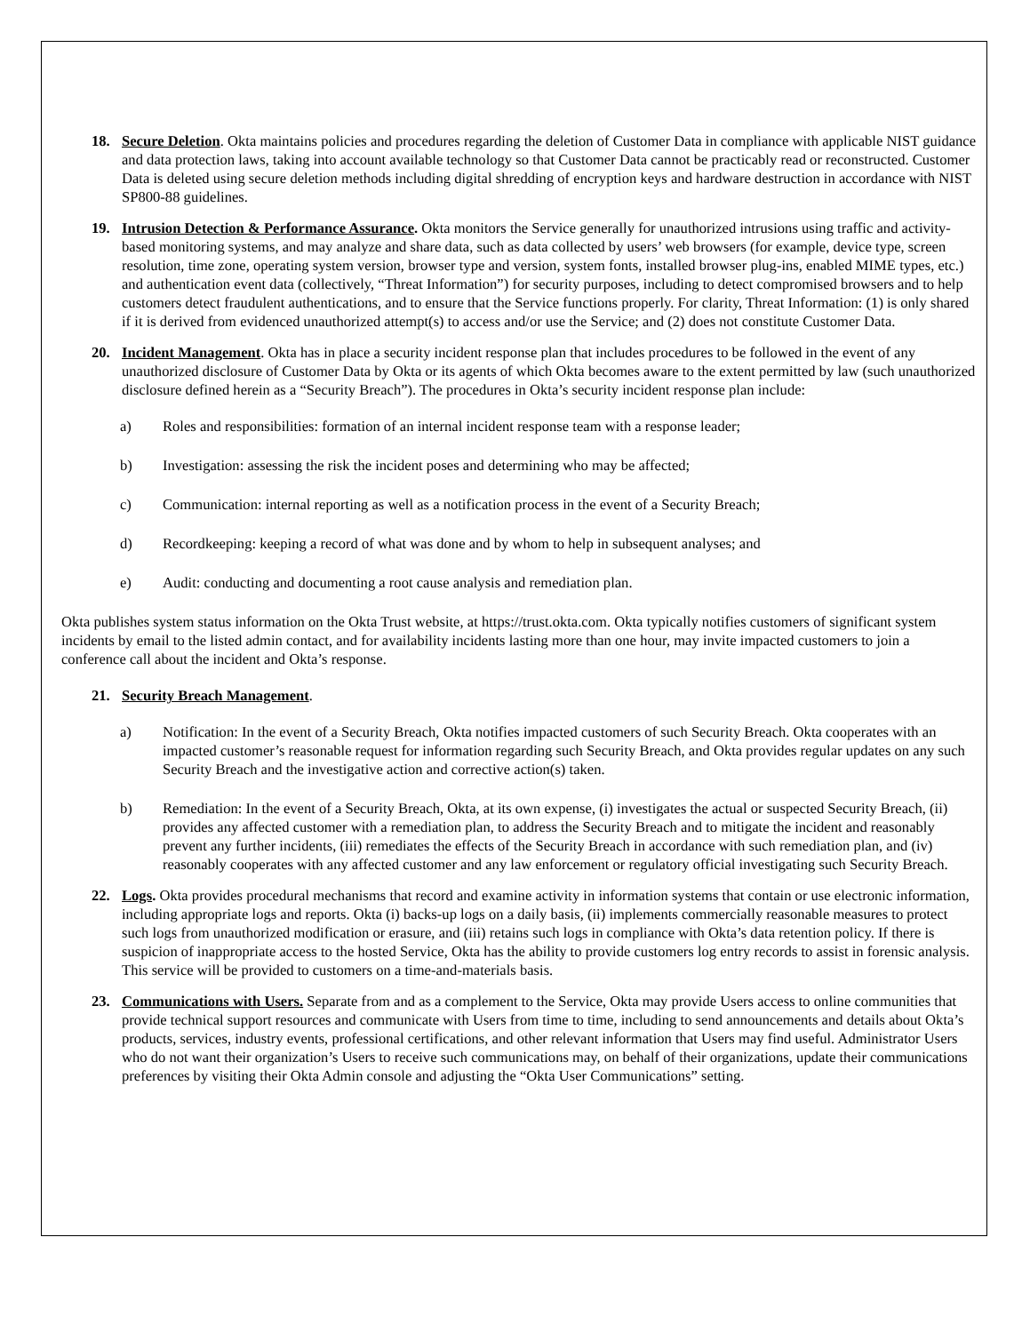18. Secure Deletion. Okta maintains policies and procedures regarding the deletion of Customer Data in compliance with applicable NIST guidance and data protection laws, taking into account available technology so that Customer Data cannot be practicably read or reconstructed. Customer Data is deleted using secure deletion methods including digital shredding of encryption keys and hardware destruction in accordance with NIST SP800-88 guidelines.
19. Intrusion Detection & Performance Assurance. Okta monitors the Service generally for unauthorized intrusions using traffic and activity-based monitoring systems, and may analyze and share data, such as data collected by users’ web browsers (for example, device type, screen resolution, time zone, operating system version, browser type and version, system fonts, installed browser plug-ins, enabled MIME types, etc.) and authentication event data (collectively, “Threat Information”) for security purposes, including to detect compromised browsers and to help customers detect fraudulent authentications, and to ensure that the Service functions properly. For clarity, Threat Information: (1) is only shared if it is derived from evidenced unauthorized attempt(s) to access and/or use the Service; and (2) does not constitute Customer Data.
20. Incident Management. Okta has in place a security incident response plan that includes procedures to be followed in the event of any unauthorized disclosure of Customer Data by Okta or its agents of which Okta becomes aware to the extent permitted by law (such unauthorized disclosure defined herein as a “Security Breach”). The procedures in Okta’s security incident response plan include:
a) Roles and responsibilities: formation of an internal incident response team with a response leader;
b) Investigation: assessing the risk the incident poses and determining who may be affected;
c) Communication: internal reporting as well as a notification process in the event of a Security Breach;
d) Recordkeeping: keeping a record of what was done and by whom to help in subsequent analyses; and
e) Audit: conducting and documenting a root cause analysis and remediation plan.
Okta publishes system status information on the Okta Trust website, at https://trust.okta.com. Okta typically notifies customers of significant system incidents by email to the listed admin contact, and for availability incidents lasting more than one hour, may invite impacted customers to join a conference call about the incident and Okta’s response.
21. Security Breach Management.
a) Notification: In the event of a Security Breach, Okta notifies impacted customers of such Security Breach. Okta cooperates with an impacted customer’s reasonable request for information regarding such Security Breach, and Okta provides regular updates on any such Security Breach and the investigative action and corrective action(s) taken.
b) Remediation: In the event of a Security Breach, Okta, at its own expense, (i) investigates the actual or suspected Security Breach, (ii) provides any affected customer with a remediation plan, to address the Security Breach and to mitigate the incident and reasonably prevent any further incidents, (iii) remediates the effects of the Security Breach in accordance with such remediation plan, and (iv) reasonably cooperates with any affected customer and any law enforcement or regulatory official investigating such Security Breach.
22. Logs. Okta provides procedural mechanisms that record and examine activity in information systems that contain or use electronic information, including appropriate logs and reports. Okta (i) backs-up logs on a daily basis, (ii) implements commercially reasonable measures to protect such logs from unauthorized modification or erasure, and (iii) retains such logs in compliance with Okta’s data retention policy. If there is suspicion of inappropriate access to the hosted Service, Okta has the ability to provide customers log entry records to assist in forensic analysis. This service will be provided to customers on a time-and-materials basis.
23. Communications with Users. Separate from and as a complement to the Service, Okta may provide Users access to online communities that provide technical support resources and communicate with Users from time to time, including to send announcements and details about Okta’s products, services, industry events, professional certifications, and other relevant information that Users may find useful. Administrator Users who do not want their organization’s Users to receive such communications may, on behalf of their organizations, update their communications preferences by visiting their Okta Admin console and adjusting the “Okta User Communications” setting.